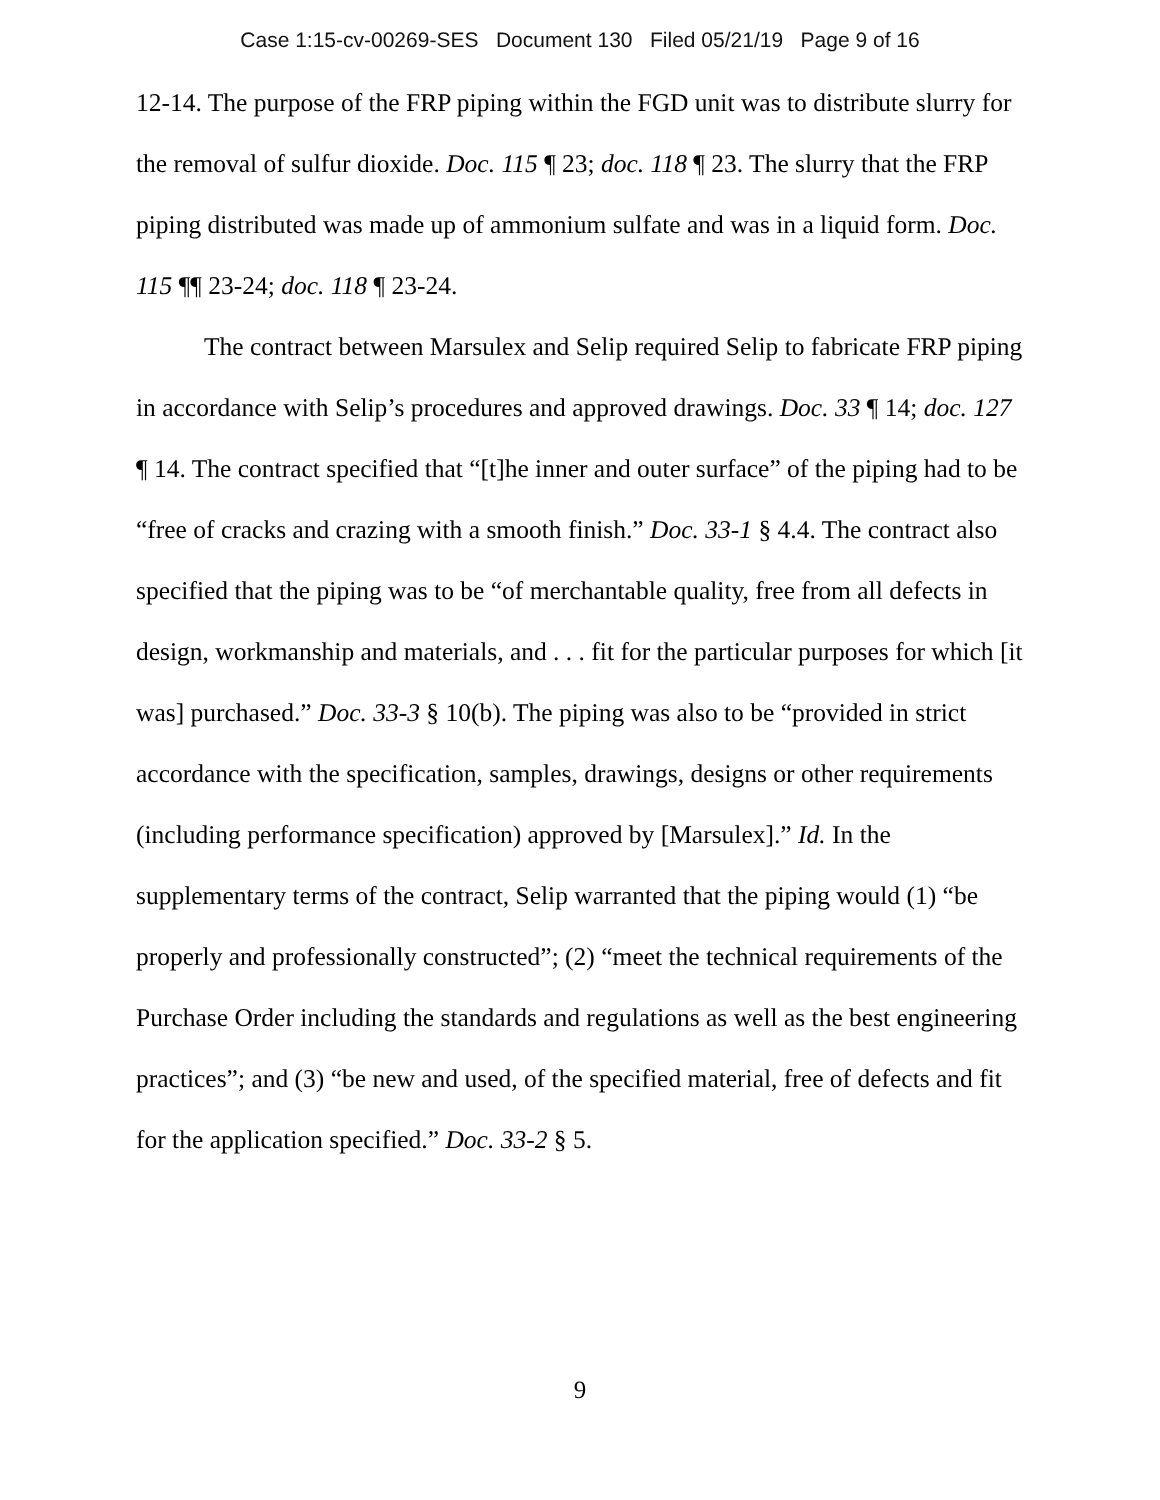Case 1:15-cv-00269-SES Document 130 Filed 05/21/19 Page 9 of 16
12-14. The purpose of the FRP piping within the FGD unit was to distribute slurry for the removal of sulfur dioxide. Doc. 115 ¶ 23; doc. 118 ¶ 23. The slurry that the FRP piping distributed was made up of ammonium sulfate and was in a liquid form. Doc. 115 ¶¶ 23-24; doc. 118 ¶ 23-24.
The contract between Marsulex and Selip required Selip to fabricate FRP piping in accordance with Selip’s procedures and approved drawings. Doc. 33 ¶ 14; doc. 127 ¶ 14. The contract specified that “[t]he inner and outer surface” of the piping had to be “free of cracks and crazing with a smooth finish.” Doc. 33-1 § 4.4. The contract also specified that the piping was to be “of merchantable quality, free from all defects in design, workmanship and materials, and . . . fit for the particular purposes for which [it was] purchased.” Doc. 33-3 § 10(b). The piping was also to be “provided in strict accordance with the specification, samples, drawings, designs or other requirements (including performance specification) approved by [Marsulex].” Id. In the supplementary terms of the contract, Selip warranted that the piping would (1) “be properly and professionally constructed”; (2) “meet the technical requirements of the Purchase Order including the standards and regulations as well as the best engineering practices”; and (3) “be new and used, of the specified material, free of defects and fit for the application specified.” Doc. 33-2 § 5.
9